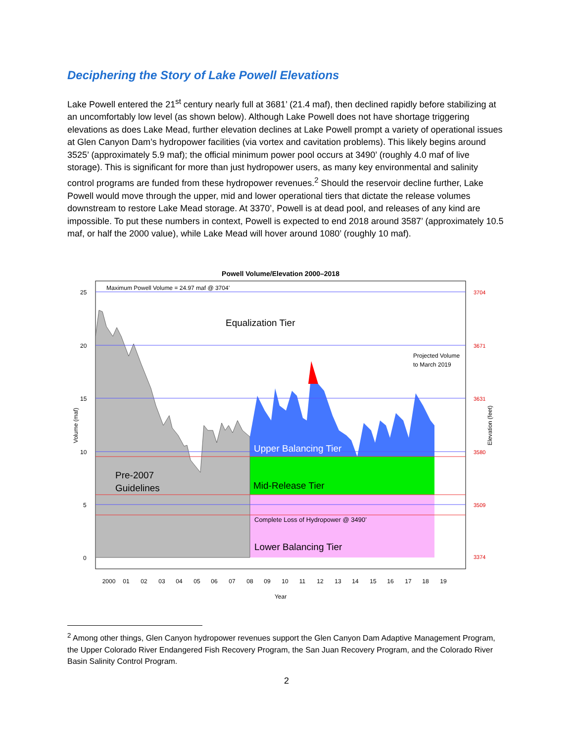Deciphering the Story of Lake Powell Elevations
Lake Powell entered the 21<sup>st</sup> century nearly full at 3681’ (21.4 maf), then declined rapidly before stabilizing at an uncomfortably low level (as shown below). Although Lake Powell does not have shortage triggering elevations as does Lake Mead, further elevation declines at Lake Powell prompt a variety of operational issues at Glen Canyon Dam’s hydropower facilities (via vortex and cavitation problems). This likely begins around 3525’ (approximately 5.9 maf); the official minimum power pool occurs at 3490’ (roughly 4.0 maf of live storage). This is significant for more than just hydropower users, as many key environmental and salinity control programs are funded from these hydropower revenues.<sup>2</sup> Should the reservoir decline further, Lake Powell would move through the upper, mid and lower operational tiers that dictate the release volumes downstream to restore Lake Mead storage. At 3370’, Powell is at dead pool, and releases of any kind are impossible. To put these numbers in context, Powell is expected to end 2018 around 3587’ (approximately 10.5 maf, or half the 2000 value), while Lake Mead will hover around 1080’ (roughly 10 maf).
Powell Volume/Elevation 2000–2018
25
20
15
10
5
0
3704
3671
3631
3580
3509
3374
Maximum Powell Volume = 24.97 maf @ 3704’
Equalization Tier
Projected Volume
to March 2019
Upper Balancing Tier
Pre-2007
Guidelines
Mid-Release Tier
Complete Loss of Hydropower @ 3490’
Lower Balancing Tier
Volume (maf)
Elevation (feet)
2000
01
02
03
04
05
06
07
08
09
10
11
12
13
14
15
16
17
18
19
Year
<sup>2</sup> Among other things, Glen Canyon hydropower revenues support the Glen Canyon Dam Adaptive Management Program, the Upper Colorado River Endangered Fish Recovery Program, the San Juan Recovery Program, and the Colorado River Basin Salinity Control Program.
2